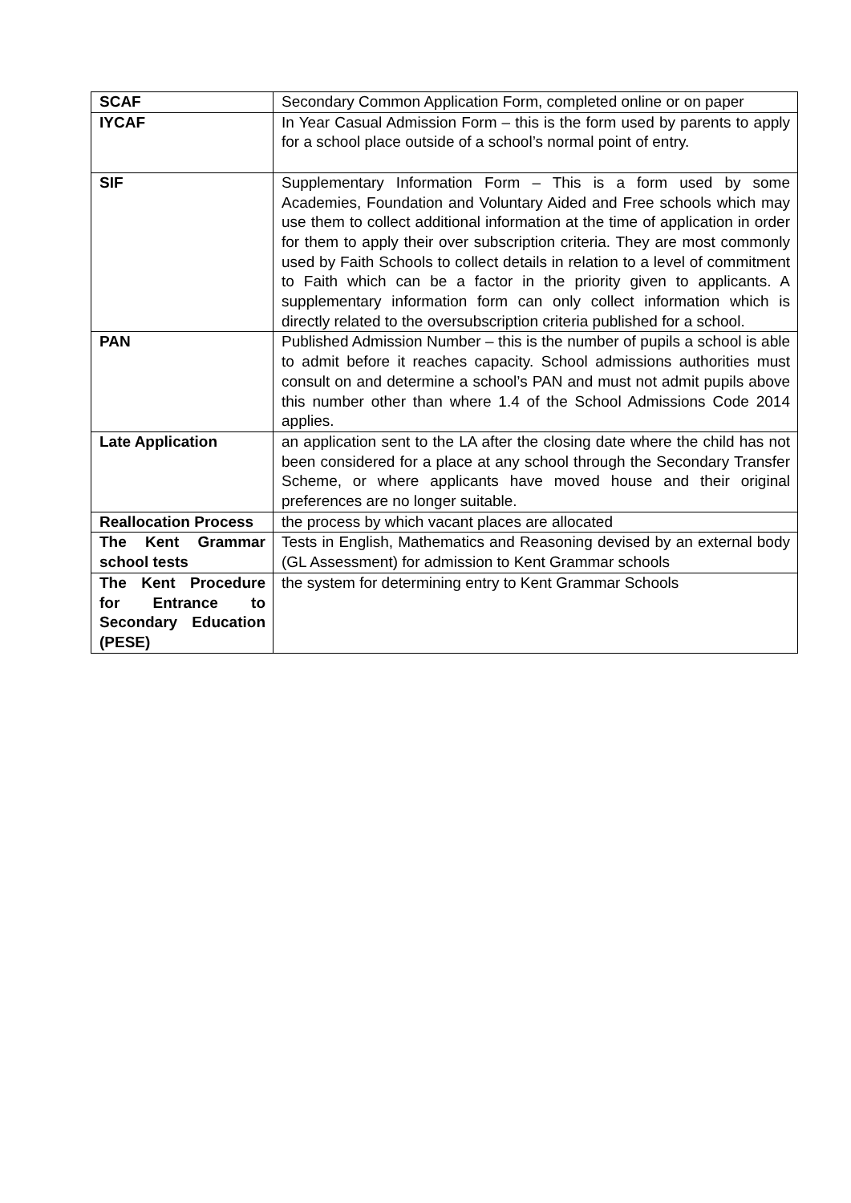| SCAF | Secondary Common Application Form, completed online or on paper |
| IYCAF | In Year Casual Admission Form – this is the form used by parents to apply for a school place outside of a school’s normal point of entry. |
| SIF | Supplementary Information Form – This is a form used by some Academies, Foundation and Voluntary Aided and Free schools which may use them to collect additional information at the time of application in order for them to apply their over subscription criteria. They are most commonly used by Faith Schools to collect details in relation to a level of commitment to Faith which can be a factor in the priority given to applicants. A supplementary information form can only collect information which is directly related to the oversubscription criteria published for a school. |
| PAN | Published Admission Number – this is the number of pupils a school is able to admit before it reaches capacity. School admissions authorities must consult on and determine a school’s PAN and must not admit pupils above this number other than where 1.4 of the School Admissions Code 2014 applies. |
| Late Application | an application sent to the LA after the closing date where the child has not been considered for a place at any school through the Secondary Transfer Scheme, or where applicants have moved house and their original preferences are no longer suitable. |
| Reallocation Process | the process by which vacant places are allocated |
| The Kent Grammar school tests | Tests in English, Mathematics and Reasoning devised by an external body (GL Assessment) for admission to Kent Grammar schools |
| The Kent Procedure for Entrance to Secondary Education (PESE) | the system for determining entry to Kent Grammar Schools |